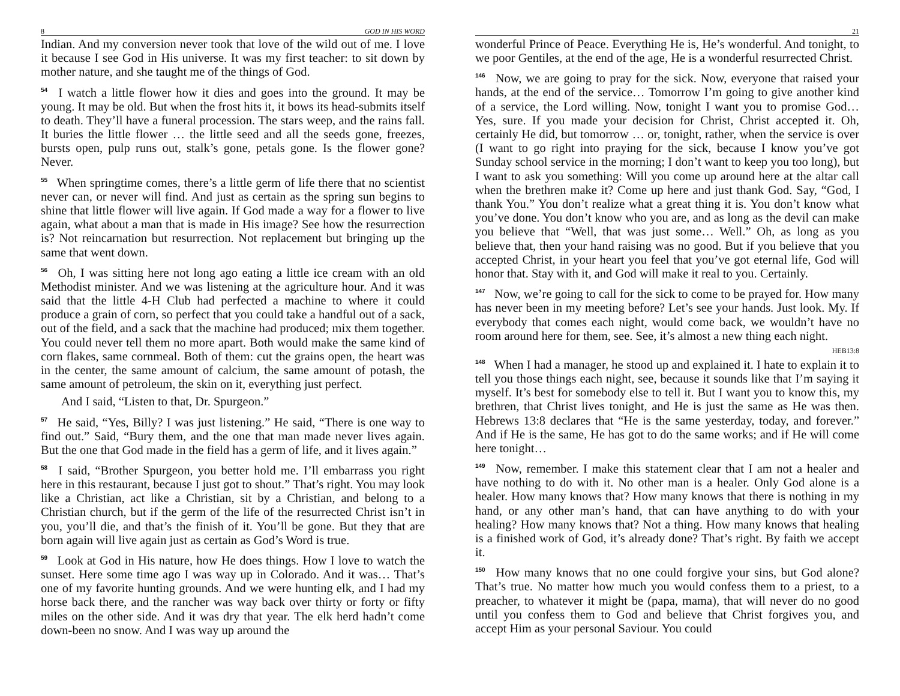8 GOD IN HIS WORD
Indian. And my conversion never took that love of the wild out of me. I love it because I see God in His universe. It was my first teacher: to sit down by mother nature, and she taught me of the things of God.
<sup>54</sup> I watch a little flower how it dies and goes into the ground. It may be young. It may be old. But when the frost hits it, it bows its head-submits itself to death. They’ll have a funeral procession. The stars weep, and the rains fall. It buries the little flower … the little seed and all the seeds gone, freezes, bursts open, pulp runs out, stalk’s gone, petals gone. Is the flower gone? Never.
<sup>55</sup> When springtime comes, there’s a little germ of life there that no scientist never can, or never will find. And just as certain as the spring sun begins to shine that little flower will live again. If God made a way for a flower to live again, what about a man that is made in His image? See how the resurrection is? Not reincarnation but resurrection. Not replacement but bringing up the same that went down.
<sup>56</sup> Oh, I was sitting here not long ago eating a little ice cream with an old Methodist minister. And we was listening at the agriculture hour. And it was said that the little 4-H Club had perfected a machine to where it could produce a grain of corn, so perfect that you could take a handful out of a sack, out of the field, and a sack that the machine had produced; mix them together. You could never tell them no more apart. Both would make the same kind of corn flakes, same cornmeal. Both of them: cut the grains open, the heart was in the center, the same amount of calcium, the same amount of potash, the same amount of petroleum, the skin on it, everything just perfect.
And I said, “Listen to that, Dr. Spurgeon.”
<sup>57</sup> He said, “Yes, Billy? I was just listening.” He said, “There is one way to find out.” Said, “Bury them, and the one that man made never lives again. But the one that God made in the field has a germ of life, and it lives again.”
<sup>58</sup> I said, “Brother Spurgeon, you better hold me. I’ll embarrass you right here in this restaurant, because I just got to shout.” That’s right. You may look like a Christian, act like a Christian, sit by a Christian, and belong to a Christian church, but if the germ of the life of the resurrected Christ isn’t in you, you’ll die, and that’s the finish of it. You’ll be gone. But they that are born again will live again just as certain as God’s Word is true.
<sup>59</sup> Look at God in His nature, how He does things. How I love to watch the sunset. Here some time ago I was way up in Colorado. And it was… That’s one of my favorite hunting grounds. And we were hunting elk, and I had my horse back there, and the rancher was way back over thirty or forty or fifty miles on the other side. And it was dry that year. The elk herd hadn’t come down-been no snow. And I was way up around the
21
wonderful Prince of Peace. Everything He is, He’s wonderful. And tonight, to we poor Gentiles, at the end of the age, He is a wonderful resurrected Christ.
<sup>146</sup> Now, we are going to pray for the sick. Now, everyone that raised your hands, at the end of the service… Tomorrow I’m going to give another kind of a service, the Lord willing. Now, tonight I want you to promise God… Yes, sure. If you made your decision for Christ, Christ accepted it. Oh, certainly He did, but tomorrow … or, tonight, rather, when the service is over (I want to go right into praying for the sick, because I know you’ve got Sunday school service in the morning; I don’t want to keep you too long), but I want to ask you something: Will you come up around here at the altar call when the brethren make it? Come up here and just thank God. Say, “God, I thank You.” You don’t realize what a great thing it is. You don’t know what you’ve done. You don’t know who you are, and as long as the devil can make you believe that “Well, that was just some… Well.” Oh, as long as you believe that, then your hand raising was no good. But if you believe that you accepted Christ, in your heart you feel that you’ve got eternal life, God will honor that. Stay with it, and God will make it real to you. Certainly.
<sup>147</sup> Now, we’re going to call for the sick to come to be prayed for. How many has never been in my meeting before? Let’s see your hands. Just look. My. If everybody that comes each night, would come back, we wouldn’t have no room around here for them, see. See, it’s almost a new thing each night.
HEB13:8
<sup>148</sup> When I had a manager, he stood up and explained it. I hate to explain it to tell you those things each night, see, because it sounds like that I’m saying it myself. It’s best for somebody else to tell it. But I want you to know this, my brethren, that Christ lives tonight, and He is just the same as He was then. Hebrews 13:8 declares that “He is the same yesterday, today, and forever.” And if He is the same, He has got to do the same works; and if He will come here tonight…
<sup>149</sup> Now, remember. I make this statement clear that I am not a healer and have nothing to do with it. No other man is a healer. Only God alone is a healer. How many knows that? How many knows that there is nothing in my hand, or any other man’s hand, that can have anything to do with your healing? How many knows that? Not a thing. How many knows that healing is a finished work of God, it’s already done? That’s right. By faith we accept it.
<sup>150</sup> How many knows that no one could forgive your sins, but God alone? That’s true. No matter how much you would confess them to a priest, to a preacher, to whatever it might be (papa, mama), that will never do no good until you confess them to God and believe that Christ forgives you, and accept Him as your personal Saviour. You could